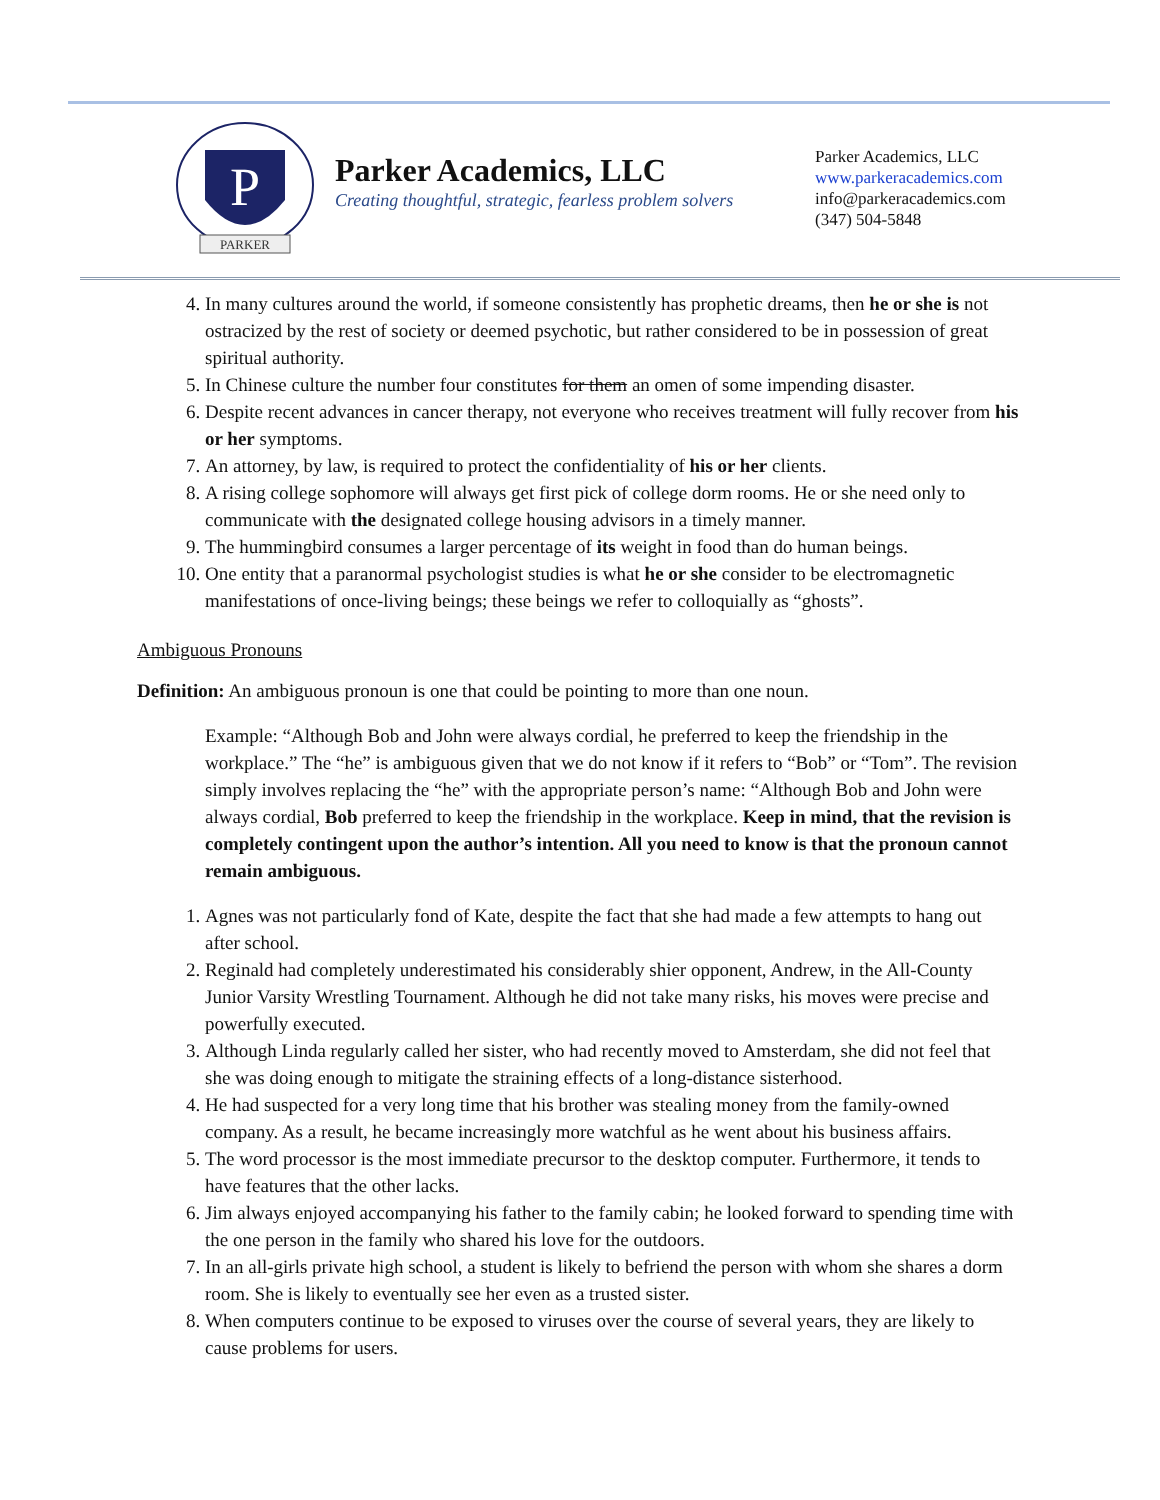P
PARKER
Parker Academics, LLC
Creating thoughtful, strategic, fearless problem solvers
Parker Academics, LLC
www.parkeracademics.com
info@parkeracademics.com
(347) 504-5848
4. In many cultures around the world, if someone consistently has prophetic dreams, then he or she is not ostracized by the rest of society or deemed psychotic, but rather considered to be in possession of great spiritual authority.
5. In Chinese culture the number four constitutes for them an omen of some impending disaster.
6. Despite recent advances in cancer therapy, not everyone who receives treatment will fully recover from his or her symptoms.
7. An attorney, by law, is required to protect the confidentiality of his or her clients.
8. A rising college sophomore will always get first pick of college dorm rooms. He or she need only to communicate with the designated college housing advisors in a timely manner.
9. The hummingbird consumes a larger percentage of its weight in food than do human beings.
10. One entity that a paranormal psychologist studies is what he or she consider to be electromagnetic manifestations of once-living beings; these beings we refer to colloquially as “ghosts”.
Ambiguous Pronouns
Definition: An ambiguous pronoun is one that could be pointing to more than one noun.
Example: “Although Bob and John were always cordial, he preferred to keep the friendship in the workplace.” The “he” is ambiguous given that we do not know if it refers to “Bob” or “Tom”. The revision simply involves replacing the “he” with the appropriate person’s name: “Although Bob and John were always cordial, Bob preferred to keep the friendship in the workplace. Keep in mind, that the revision is completely contingent upon the author’s intention. All you need to know is that the pronoun cannot remain ambiguous.
1. Agnes was not particularly fond of Kate, despite the fact that she had made a few attempts to hang out after school.
2. Reginald had completely underestimated his considerably shier opponent, Andrew, in the All-County Junior Varsity Wrestling Tournament. Although he did not take many risks, his moves were precise and powerfully executed.
3. Although Linda regularly called her sister, who had recently moved to Amsterdam, she did not feel that she was doing enough to mitigate the straining effects of a long-distance sisterhood.
4. He had suspected for a very long time that his brother was stealing money from the family-owned company. As a result, he became increasingly more watchful as he went about his business affairs.
5. The word processor is the most immediate precursor to the desktop computer. Furthermore, it tends to have features that the other lacks.
6. Jim always enjoyed accompanying his father to the family cabin; he looked forward to spending time with the one person in the family who shared his love for the outdoors.
7. In an all-girls private high school, a student is likely to befriend the person with whom she shares a dorm room. She is likely to eventually see her even as a trusted sister.
8. When computers continue to be exposed to viruses over the course of several years, they are likely to cause problems for users.